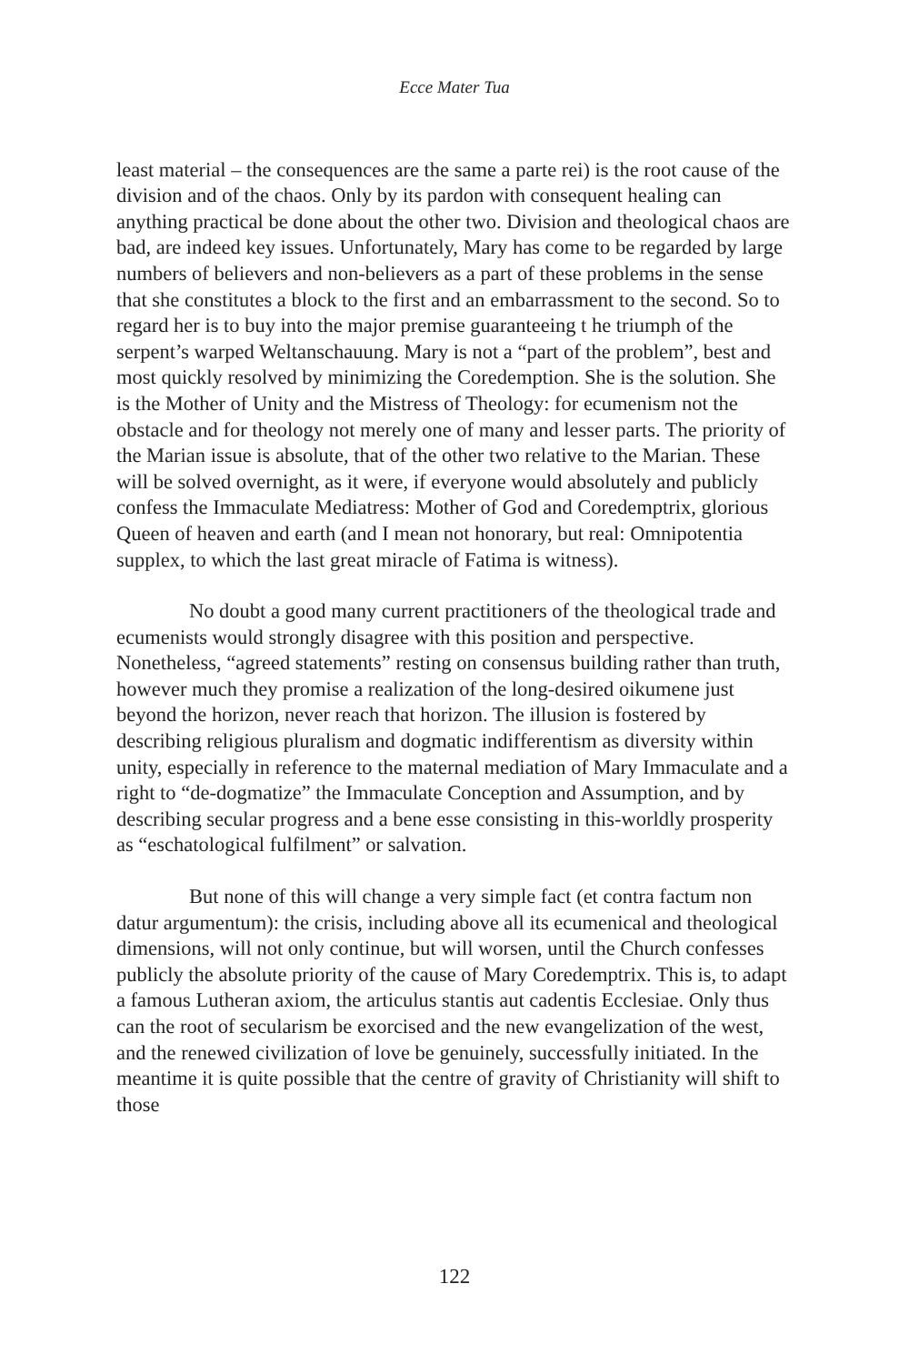Ecce Mater Tua
least material – the consequences are the same a parte rei) is the root cause of the division and of the chaos. Only by its pardon with consequent healing can anything practical be done about the other two. Division and theological chaos are bad, are indeed key issues. Unfortunately, Mary has come to be regarded by large numbers of believers and non-believers as a part of these problems in the sense that she constitutes a block to the first and an embarrassment to the second. So to regard her is to buy into the major premise guaranteeing t he triumph of the serpent’s warped Weltanschauung. Mary is not a “part of the problem”, best and most quickly resolved by minimizing the Coredemption. She is the solution. She is the Mother of Unity and the Mistress of Theology: for ecumenism not the obstacle and for theology not merely one of many and lesser parts. The priority of the Marian issue is absolute, that of the other two relative to the Marian. These will be solved overnight, as it were, if everyone would absolutely and publicly confess the Immaculate Mediatress: Mother of God and Coredemptrix, glorious Queen of heaven and earth (and I mean not honorary, but real: Omnipotentia supplex, to which the last great miracle of Fatima is witness).
No doubt a good many current practitioners of the theological trade and ecumenists would strongly disagree with this position and perspective. Nonetheless, “agreed statements” resting on consensus building rather than truth, however much they promise a realization of the long-desired oikumene just beyond the horizon, never reach that horizon. The illusion is fostered by describing religious pluralism and dogmatic indifferentism as diversity within unity, especially in reference to the maternal mediation of Mary Immaculate and a right to “de-dogmatize” the Immaculate Conception and Assumption, and by describing secular progress and a bene esse consisting in this-worldly prosperity as “eschatological fulfilment” or salvation.
But none of this will change a very simple fact (et contra factum non datur argumentum): the crisis, including above all its ecumenical and theological dimensions, will not only continue, but will worsen, until the Church confesses publicly the absolute priority of the cause of Mary Coredemptrix. This is, to adapt a famous Lutheran axiom, the articulus stantis aut cadentis Ecclesiae. Only thus can the root of secularism be exorcised and the new evangelization of the west, and the renewed civilization of love be genuinely, successfully initiated. In the meantime it is quite possible that the centre of gravity of Christianity will shift to those
122